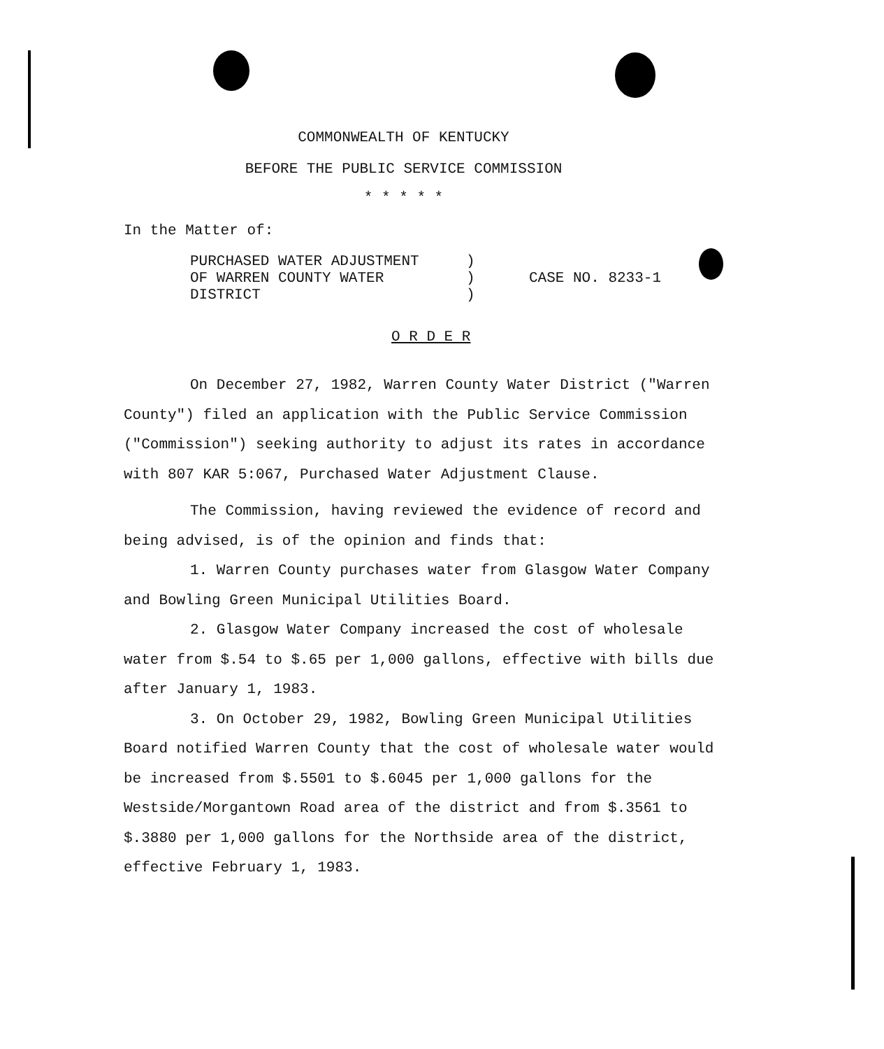COMMONWEALTH OF KENTUCKY
BEFORE THE PUBLIC SERVICE COMMISSION
* * * * *
In the Matter of:
PURCHASED WATER ADJUSTMENT
OF WARREN COUNTY WATER
DISTRICT
)
)
)
CASE NO. 8233-1
O R D E R
On December 27, 1982, Warren County Water District ("Warren County") filed an application with the Public Service Commission ("Commission") seeking authority to adjust its rates in accordance with 807 KAR 5:067, Purchased Water Adjustment Clause.
The Commission, having reviewed the evidence of record and being advised, is of the opinion and finds that:
1. Warren County purchases water from Glasgow Water Company and Bowling Green Municipal Utilities Board.
2. Glasgow Water Company increased the cost of wholesale water from $.54 to $.65 per 1,000 gallons, effective with bills due after January 1, 1983.
3. On October 29, 1982, Bowling Green Municipal Utilities Board notified Warren County that the cost of wholesale water would be increased from $.5501 to $.6045 per 1,000 gallons for the Westside/Morgantown Road area of the district and from $.3561 to $.3880 per 1,000 gallons for the Northside area of the district, effective February 1, 1983.